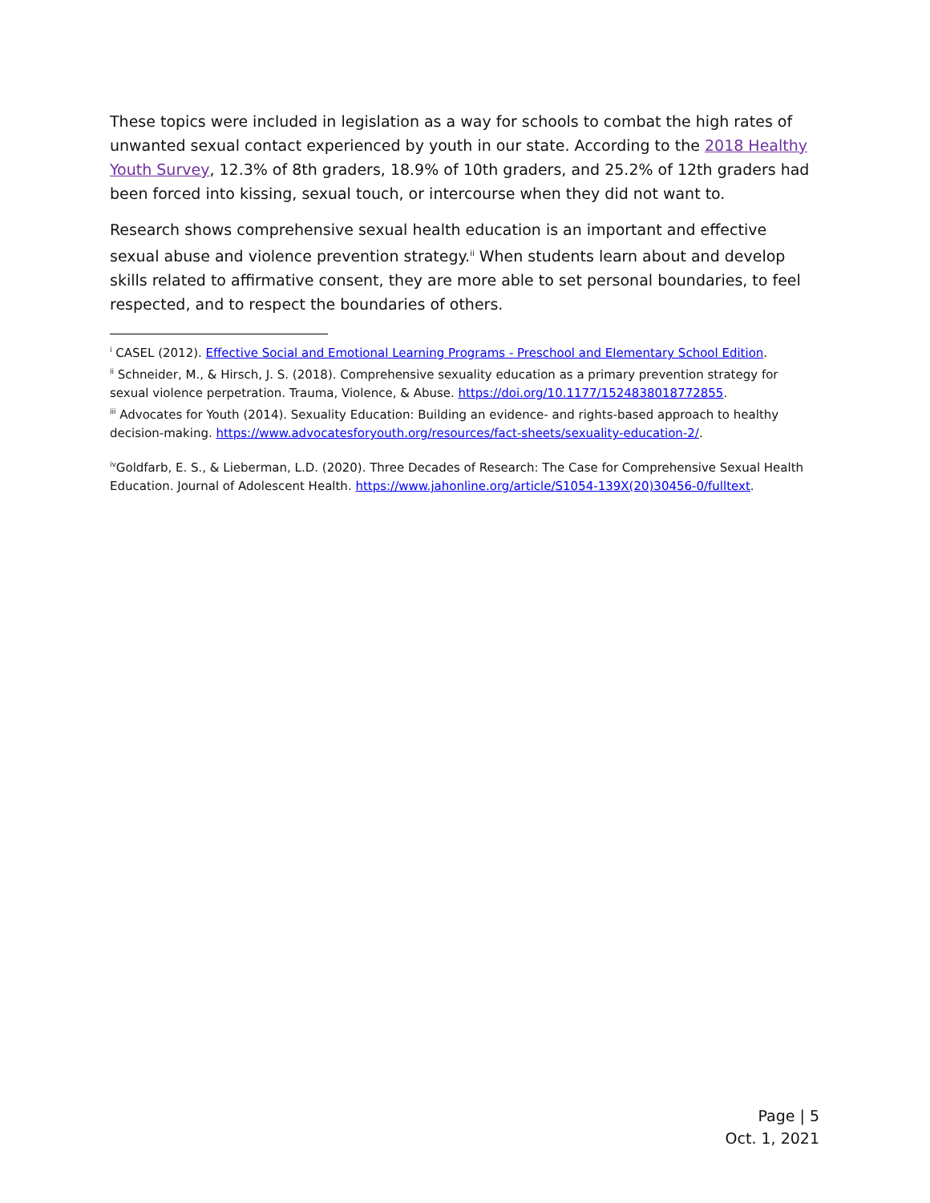These topics were included in legislation as a way for schools to combat the high rates of unwanted sexual contact experienced by youth in our state. According to the 2018 Healthy Youth Survey, 12.3% of 8th graders, 18.9% of 10th graders, and 25.2% of 12th graders had been forced into kissing, sexual touch, or intercourse when they did not want to.
Research shows comprehensive sexual health education is an important and effective sexual abuse and violence prevention strategy.<sup>ii</sup> When students learn about and develop skills related to affirmative consent, they are more able to set personal boundaries, to feel respected, and to respect the boundaries of others.
<sup>i</sup> CASEL (2012). Effective Social and Emotional Learning Programs - Preschool and Elementary School Edition.
<sup>ii</sup> Schneider, M., & Hirsch, J. S. (2018). Comprehensive sexuality education as a primary prevention strategy for sexual violence perpetration. Trauma, Violence, & Abuse. https://doi.org/10.1177/1524838018772855.
<sup>iii</sup> Advocates for Youth (2014). Sexuality Education: Building an evidence- and rights-based approach to healthy decision-making. https://www.advocatesforyouth.org/resources/fact-sheets/sexuality-education-2/.
<sup>iv</sup>Goldfarb, E. S., & Lieberman, L.D. (2020). Three Decades of Research: The Case for Comprehensive Sexual Health Education. Journal of Adolescent Health. https://www.jahonline.org/article/S1054-139X(20)30456-0/fulltext.
Page | 5
Oct. 1, 2021